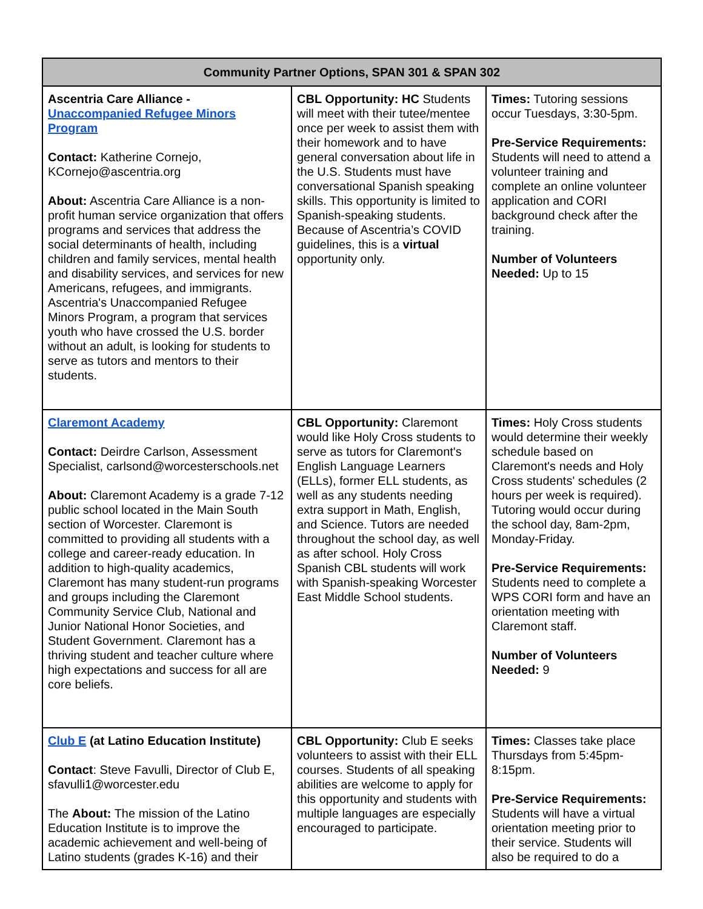| Community Partner Options, SPAN 301 & SPAN 302 | | |
| --- | --- | --- |
| Ascentria Care Alliance - Unaccompanied Refugee Minors Program Contact: Katherine Cornejo, KCornejo@ascentria.org About: Ascentria Care Alliance is a non-profit human service organization that offers programs and services that address the social determinants of health, including children and family services, mental health and disability services, and services for new Americans, refugees, and immigrants. Ascentria's Unaccompanied Refugee Minors Program, a program that services youth who have crossed the U.S. border without an adult, is looking for students to serve as tutors and mentors to their students. | CBL Opportunity: HC Students will meet with their tutee/mentee once per week to assist them with their homework and to have general conversation about life in the U.S. Students must have conversational Spanish speaking skills. This opportunity is limited to Spanish-speaking students. Because of Ascentria’s COVID guidelines, this is a virtual opportunity only. | Times: Tutoring sessions occur Tuesdays, 3:30-5pm. Pre-Service Requirements: Students will need to attend a volunteer training and complete an online volunteer application and CORI background check after the training. Number of Volunteers Needed: Up to 15 |
| Claremont Academy Contact: Deirdre Carlson, Assessment Specialist, carlsond@worcesterschools.net About: Claremont Academy is a grade 7-12 public school located in the Main South section of Worcester. Claremont is committed to providing all students with a college and career-ready education. In addition to high-quality academics, Claremont has many student-run programs and groups including the Claremont Community Service Club, National and Junior National Honor Societies, and Student Government. Claremont has a thriving student and teacher culture where high expectations and success for all are core beliefs. | CBL Opportunity: Claremont would like Holy Cross students to serve as tutors for Claremont's English Language Learners (ELLs), former ELL students, as well as any students needing extra support in Math, English, and Science. Tutors are needed throughout the school day, as well as after school. Holy Cross Spanish CBL students will work with Spanish-speaking Worcester East Middle School students. | Times: Holy Cross students would determine their weekly schedule based on Claremont's needs and Holy Cross students' schedules (2 hours per week is required). Tutoring would occur during the school day, 8am-2pm, Monday-Friday. Pre-Service Requirements: Students need to complete a WPS CORI form and have an orientation meeting with Claremont staff. Number of Volunteers Needed: 9 |
| Club E (at Latino Education Institute) Contact : Steve Favulli, Director of Club E, sfavulli1@worcester.edu The About: The mission of the Latino Education Institute is to improve the academic achievement and well-being of Latino students (grades K-16) and their | CBL Opportunity: Club E seeks volunteers to assist with their ELL courses. Students of all speaking abilities are welcome to apply for this opportunity and students with multiple languages are especially encouraged to participate. | Times: Classes take place Thursdays from 5:45pm-8:15pm. Pre-Service Requirements: Students will have a virtual orientation meeting prior to their service. Students will also be required to do a |